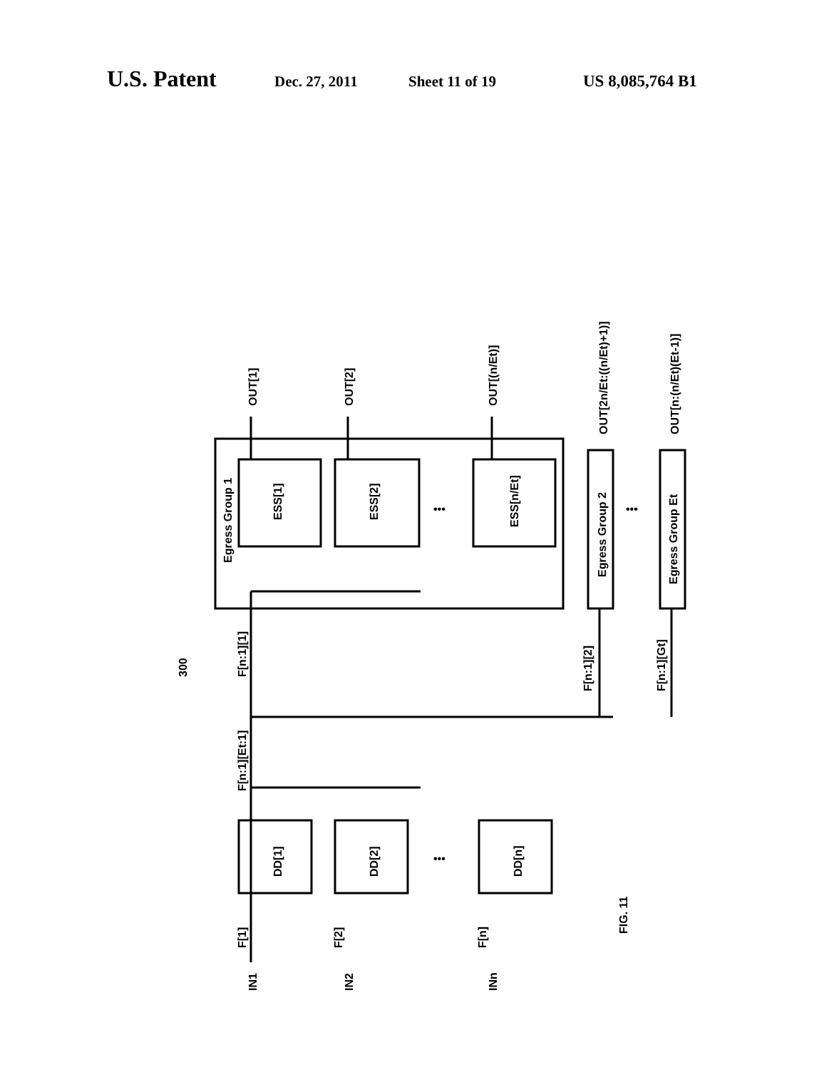U.S. Patent Dec. 27, 2011 Sheet 11 of 19 US 8,085,764 B1
OUT[1]
OUT[2]
OUT[(n/Et)]
OUT[2n/Et:((n/Et)+1)]
OUT[n:(n/Et)(Et-1)]
Egress Group 1
ESS[1]
ESS[2]
ESS[n/Et]
Egress Group 2
Egress Group Et
F[n:1][1]
F[n:1][Et:1]
F[n:1][2]
F[n:1][Gt]
300
DD[1]
DD[2]
DD[n]
F[1]
F[2]
F[n]
IN1
IN2
INn
FIG. 11
•••
•••
•••